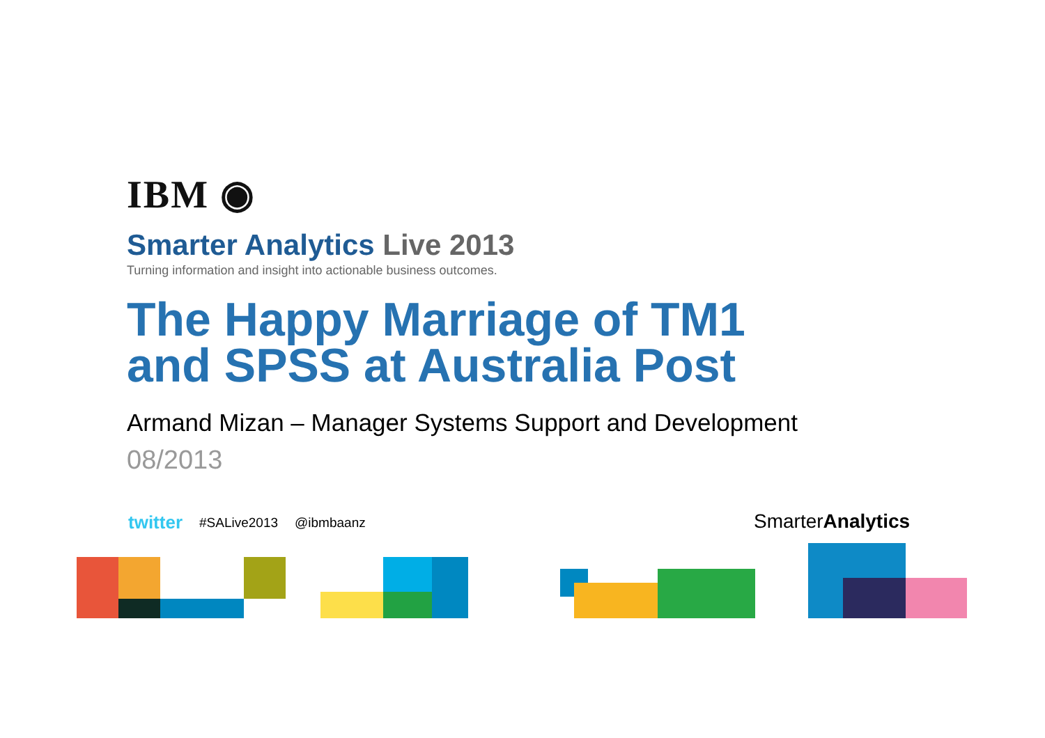IBM ◉
Smarter Analytics Live 2013
Turning information and insight into actionable business outcomes.
The Happy Marriage of TM1
and SPSS at Australia Post
Armand Mizan – Manager Systems Support and Development
08/2013
twitter #SALive2013 @ibmbaanz SmarterAnalytics